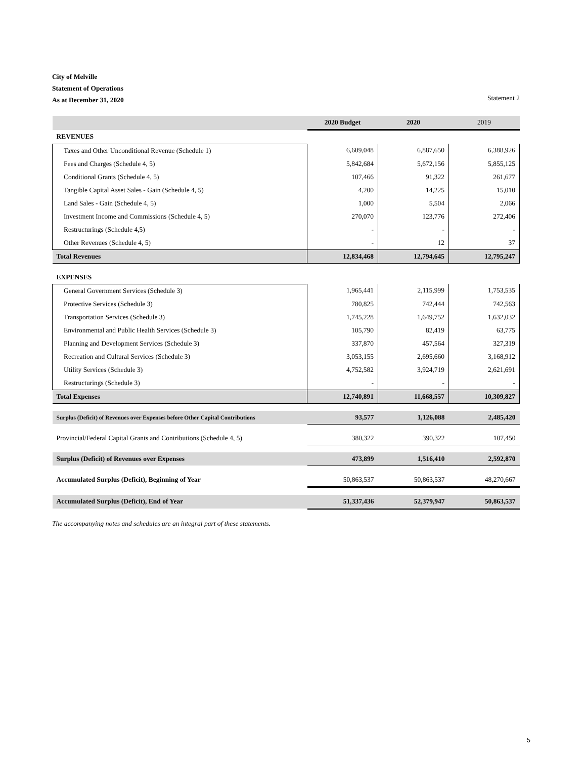City of Melville
Statement of Operations
As at December 31, 2020 Statement 2
| | 2020 Budget | 2020 | 2019 |
| --- | --- | --- | --- |
| REVENUES | | | |
| Taxes and Other Unconditional Revenue (Schedule 1) | 6,609,048 | 6,887,650 | 6,388,926 |
| Fees and Charges (Schedule 4, 5) | 5,842,684 | 5,672,156 | 5,855,125 |
| Conditional Grants (Schedule 4, 5) | 107,466 | 91,322 | 261,677 |
| Tangible Capital Asset Sales - Gain (Schedule 4, 5) | 4,200 | 14,225 | 15,010 |
| Land Sales - Gain (Schedule 4, 5) | 1,000 | 5,504 | 2,066 |
| Investment Income and Commissions (Schedule 4, 5) | 270,070 | 123,776 | 272,406 |
| Restructurings (Schedule 4,5) | - | - | - |
| Other Revenues (Schedule 4, 5) | - | 12 | 37 |
| Total Revenues | 12,834,468 | 12,794,645 | 12,795,247 |
| EXPENSES | | | |
| General Government Services (Schedule 3) | 1,965,441 | 2,115,999 | 1,753,535 |
| Protective Services (Schedule 3) | 780,825 | 742,444 | 742,563 |
| Transportation Services (Schedule 3) | 1,745,228 | 1,649,752 | 1,632,032 |
| Environmental and Public Health Services (Schedule 3) | 105,790 | 82,419 | 63,775 |
| Planning and Development Services (Schedule 3) | 337,870 | 457,564 | 327,319 |
| Recreation and Cultural Services (Schedule 3) | 3,053,155 | 2,695,660 | 3,168,912 |
| Utility Services (Schedule 3) | 4,752,582 | 3,924,719 | 2,621,691 |
| Restructurings (Schedule 3) | - | - | - |
| Total Expenses | 12,740,891 | 11,668,557 | 10,309,827 |
| Surplus (Deficit) of Revenues over Expenses before Other Capital Contributions | 93,577 | 1,126,088 | 2,485,420 |
| Provincial/Federal Capital Grants and Contributions (Schedule 4, 5) | 380,322 | 390,322 | 107,450 |
| Surplus (Deficit) of Revenues over Expenses | 473,899 | 1,516,410 | 2,592,870 |
| Accumulated Surplus (Deficit), Beginning of Year | 50,863,537 | 50,863,537 | 48,270,667 |
| Accumulated Surplus (Deficit), End of Year | 51,337,436 | 52,379,947 | 50,863,537 |
The accompanying notes and schedules are an integral part of these statements.
5